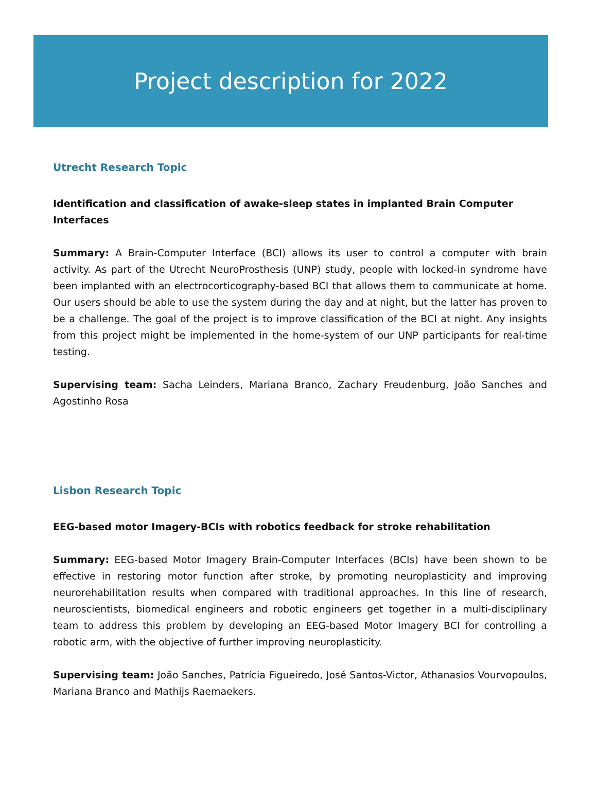Project description for 2022
Utrecht Research Topic
Identification and classification of awake-sleep states in implanted Brain Computer Interfaces
Summary: A Brain-Computer Interface (BCI) allows its user to control a computer with brain activity. As part of the Utrecht NeuroProsthesis (UNP) study, people with locked-in syndrome have been implanted with an electrocorticography-based BCI that allows them to communicate at home. Our users should be able to use the system during the day and at night, but the latter has proven to be a challenge. The goal of the project is to improve classification of the BCI at night. Any insights from this project might be implemented in the home-system of our UNP participants for real-time testing.
Supervising team: Sacha Leinders, Mariana Branco, Zachary Freudenburg, João Sanches and Agostinho Rosa
Lisbon Research Topic
EEG-based motor Imagery-BCIs with robotics feedback for stroke rehabilitation
Summary: EEG-based Motor Imagery Brain-Computer Interfaces (BCIs) have been shown to be effective in restoring motor function after stroke, by promoting neuroplasticity and improving neurorehabilitation results when compared with traditional approaches. In this line of research, neuroscientists, biomedical engineers and robotic engineers get together in a multi-disciplinary team to address this problem by developing an EEG-based Motor Imagery BCI for controlling a robotic arm, with the objective of further improving neuroplasticity.
Supervising team: João Sanches, Patrícia Figueiredo, José Santos-Victor, Athanasios Vourvopoulos, Mariana Branco and Mathijs Raemaekers.